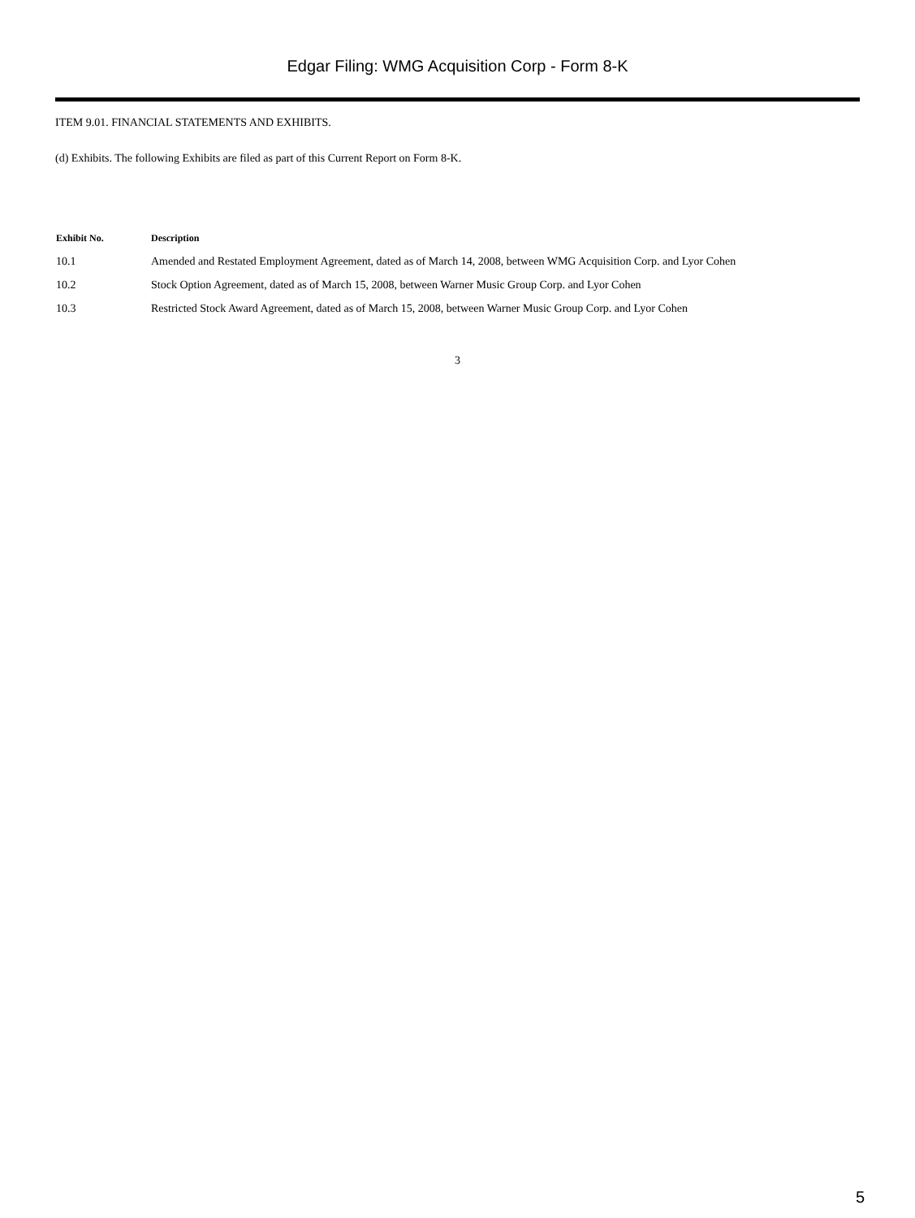Edgar Filing: WMG Acquisition Corp - Form 8-K
ITEM 9.01. FINANCIAL STATEMENTS AND EXHIBITS.
(d) Exhibits. The following Exhibits are filed as part of this Current Report on Form 8-K.
| Exhibit No. | Description |
| --- | --- |
| 10.1 | Amended and Restated Employment Agreement, dated as of March 14, 2008, between WMG Acquisition Corp. and Lyor Cohen |
| 10.2 | Stock Option Agreement, dated as of March 15, 2008, between Warner Music Group Corp. and Lyor Cohen |
| 10.3 | Restricted Stock Award Agreement, dated as of March 15, 2008, between Warner Music Group Corp. and Lyor Cohen |
3
5